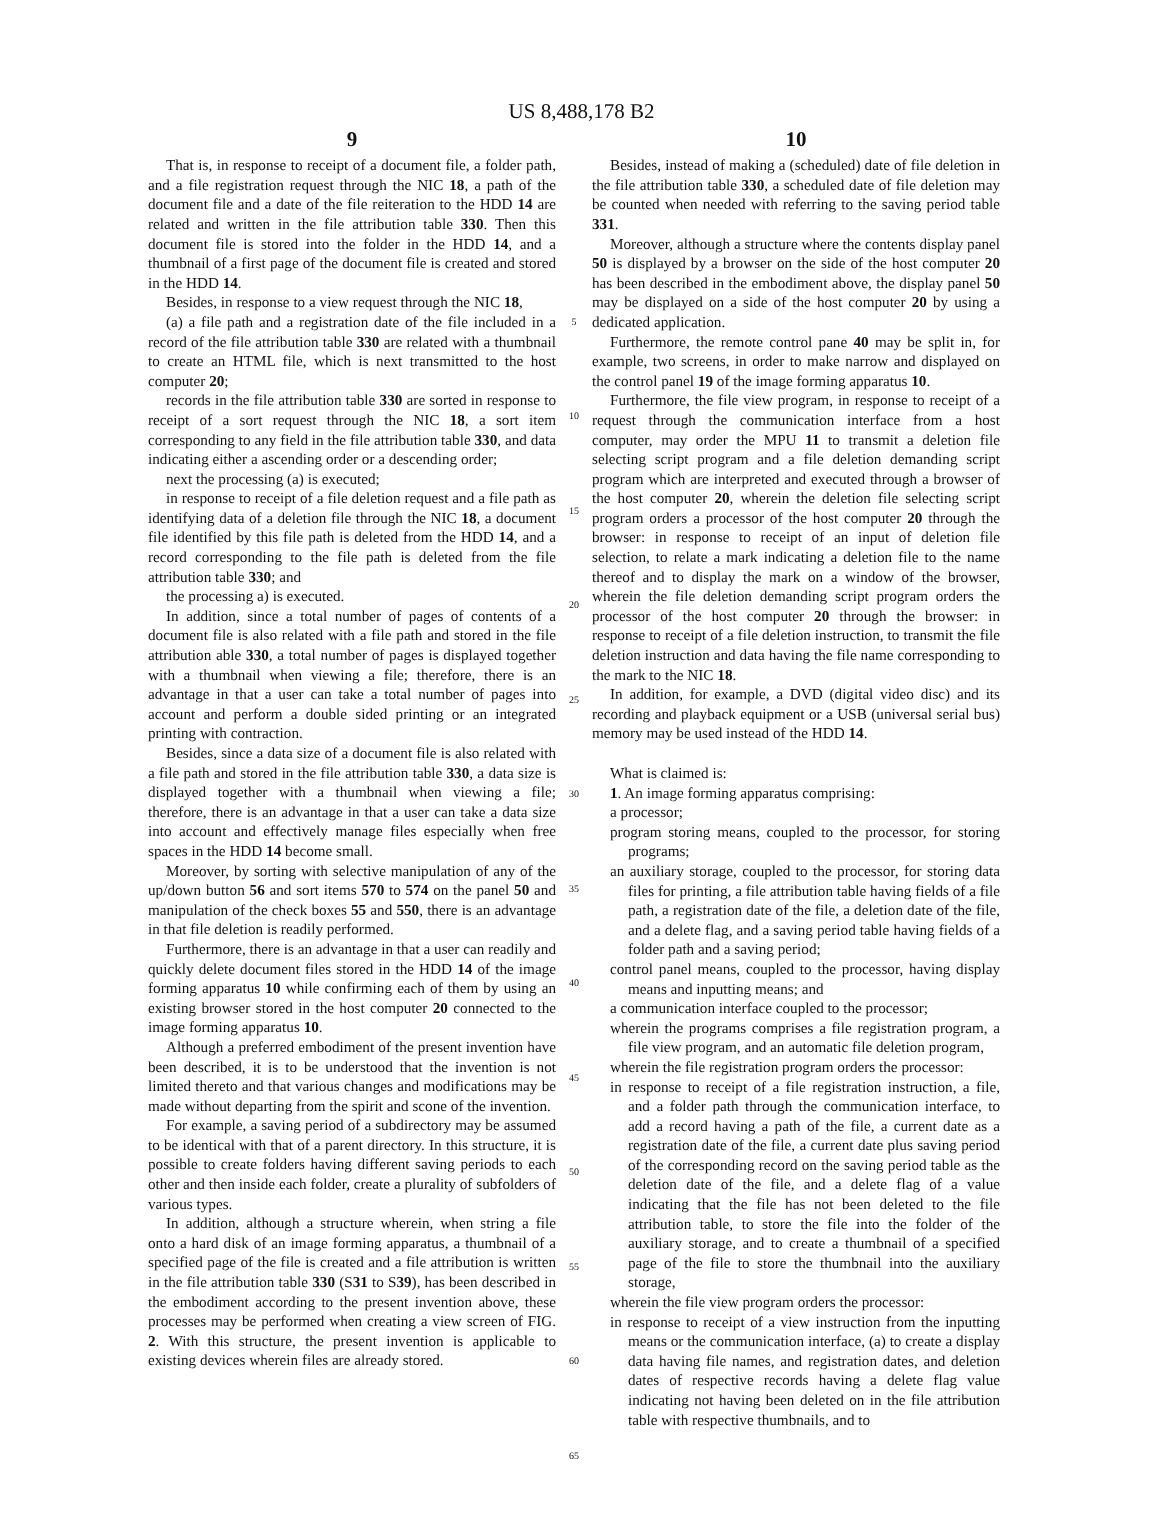US 8,488,178 B2
9
That is, in response to receipt of a document file, a folder path, and a file registration request through the NIC 18, a path of the document file and a date of the file reiteration to the HDD 14 are related and written in the file attribution table 330. Then this document file is stored into the folder in the HDD 14, and a thumbnail of a first page of the document file is created and stored in the HDD 14.
Besides, in response to a view request through the NIC 18,
(a) a file path and a registration date of the file included in a record of the file attribution table 330 are related with a thumbnail to create an HTML file, which is next transmitted to the host computer 20;
records in the file attribution table 330 are sorted in response to receipt of a sort request through the NIC 18, a sort item corresponding to any field in the file attribution table 330, and data indicating either a ascending order or a descending order;
next the processing (a) is executed;
in response to receipt of a file deletion request and a file path as identifying data of a deletion file through the NIC 18, a document file identified by this file path is deleted from the HDD 14, and a record corresponding to the file path is deleted from the file attribution table 330; and
the processing a) is executed.
In addition, since a total number of pages of contents of a document file is also related with a file path and stored in the file attribution able 330, a total number of pages is displayed together with a thumbnail when viewing a file; therefore, there is an advantage in that a user can take a total number of pages into account and perform a double sided printing or an integrated printing with contraction.
Besides, since a data size of a document file is also related with a file path and stored in the file attribution table 330, a data size is displayed together with a thumbnail when viewing a file; therefore, there is an advantage in that a user can take a data size into account and effectively manage files especially when free spaces in the HDD 14 become small.
Moreover, by sorting with selective manipulation of any of the up/down button 56 and sort items 570 to 574 on the panel 50 and manipulation of the check boxes 55 and 550, there is an advantage in that file deletion is readily performed.
Furthermore, there is an advantage in that a user can readily and quickly delete document files stored in the HDD 14 of the image forming apparatus 10 while confirming each of them by using an existing browser stored in the host computer 20 connected to the image forming apparatus 10.
Although a preferred embodiment of the present invention have been described, it is to be understood that the invention is not limited thereto and that various changes and modifications may be made without departing from the spirit and scone of the invention.
For example, a saving period of a subdirectory may be assumed to be identical with that of a parent directory. In this structure, it is possible to create folders having different saving periods to each other and then inside each folder, create a plurality of subfolders of various types.
In addition, although a structure wherein, when string a file onto a hard disk of an image forming apparatus, a thumbnail of a specified page of the file is created and a file attribution is written in the file attribution table 330 (S31 to S39), has been described in the embodiment according to the present invention above, these processes may be performed when creating a view screen of FIG. 2. With this structure, the present invention is applicable to existing devices wherein files are already stored.
5
10
15
20
25
30
35
40
45
50
55
60
65
10
Besides, instead of making a (scheduled) date of file deletion in the file attribution table 330, a scheduled date of file deletion may be counted when needed with referring to the saving period table 331.
Moreover, although a structure where the contents display panel 50 is displayed by a browser on the side of the host computer 20 has been described in the embodiment above, the display panel 50 may be displayed on a side of the host computer 20 by using a dedicated application.
Furthermore, the remote control pane 40 may be split in, for example, two screens, in order to make narrow and displayed on the control panel 19 of the image forming apparatus 10.
Furthermore, the file view program, in response to receipt of a request through the communication interface from a host computer, may order the MPU 11 to transmit a deletion file selecting script program and a file deletion demanding script program which are interpreted and executed through a browser of the host computer 20, wherein the deletion file selecting script program orders a processor of the host computer 20 through the browser: in response to receipt of an input of deletion file selection, to relate a mark indicating a deletion file to the name thereof and to display the mark on a window of the browser, wherein the file deletion demanding script program orders the processor of the host computer 20 through the browser: in response to receipt of a file deletion instruction, to transmit the file deletion instruction and data having the file name corresponding to the mark to the NIC 18.
In addition, for example, a DVD (digital video disc) and its recording and playback equipment or a USB (universal serial bus) memory may be used instead of the HDD 14.
What is claimed is:
1. An image forming apparatus comprising:
a processor;
program storing means, coupled to the processor, for storing programs;
an auxiliary storage, coupled to the processor, for storing data files for printing, a file attribution table having fields of a file path, a registration date of the file, a deletion date of the file, and a delete flag, and a saving period table having fields of a folder path and a saving period;
control panel means, coupled to the processor, having display means and inputting means; and
a communication interface coupled to the processor;
wherein the programs comprises a file registration program, a file view program, and an automatic file deletion program,
wherein the file registration program orders the processor:
in response to receipt of a file registration instruction, a file, and a folder path through the communication interface, to add a record having a path of the file, a current date as a registration date of the file, a current date plus saving period of the corresponding record on the saving period table as the deletion date of the file, and a delete flag of a value indicating that the file has not been deleted to the file attribution table, to store the file into the folder of the auxiliary storage, and to create a thumbnail of a specified page of the file to store the thumbnail into the auxiliary storage,
wherein the file view program orders the processor:
in response to receipt of a view instruction from the inputting means or the communication interface, (a) to create a display data having file names, and registration dates, and deletion dates of respective records having a delete flag value indicating not having been deleted on in the file attribution table with respective thumbnails, and to